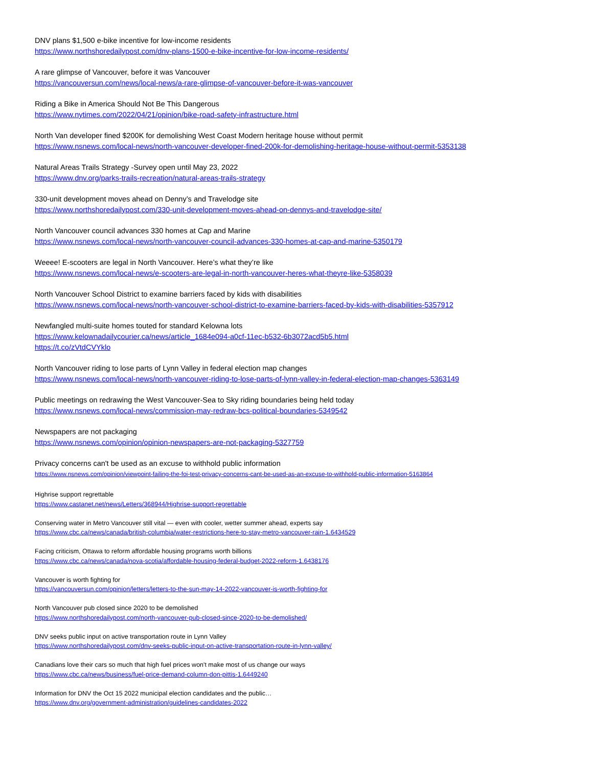DNV plans $1,500 e-bike incentive for low-income residents
https://www.northshoredailypost.com/dnv-plans-1500-e-bike-incentive-for-low-income-residents/
A rare glimpse of Vancouver, before it was Vancouver
https://vancouversun.com/news/local-news/a-rare-glimpse-of-vancouver-before-it-was-vancouver
Riding a Bike in America Should Not Be This Dangerous
https://www.nytimes.com/2022/04/21/opinion/bike-road-safety-infrastructure.html
North Van developer fined $200K for demolishing West Coast Modern heritage house without permit
https://www.nsnews.com/local-news/north-vancouver-developer-fined-200k-for-demolishing-heritage-house-without-permit-5353138
Natural Areas Trails Strategy -Survey open until May 23, 2022
https://www.dnv.org/parks-trails-recreation/natural-areas-trails-strategy
330-unit development moves ahead on Denny’s and Travelodge site
https://www.northshoredailypost.com/330-unit-development-moves-ahead-on-dennys-and-travelodge-site/
North Vancouver council advances 330 homes at Cap and Marine
https://www.nsnews.com/local-news/north-vancouver-council-advances-330-homes-at-cap-and-marine-5350179
Weeee! E-scooters are legal in North Vancouver. Here’s what they’re like
https://www.nsnews.com/local-news/e-scooters-are-legal-in-north-vancouver-heres-what-theyre-like-5358039
North Vancouver School District to examine barriers faced by kids with disabilities
https://www.nsnews.com/local-news/north-vancouver-school-district-to-examine-barriers-faced-by-kids-with-disabilities-5357912
Newfangled multi-suite homes touted for standard Kelowna lots
https://www.kelownadailycourier.ca/news/article_1684e094-a0cf-11ec-b532-6b3072acd5b5.html
https://t.co/zVtdCVYklo
North Vancouver riding to lose parts of Lynn Valley in federal election map changes
https://www.nsnews.com/local-news/north-vancouver-riding-to-lose-parts-of-lynn-valley-in-federal-election-map-changes-5363149
Public meetings on redrawing the West Vancouver-Sea to Sky riding boundaries being held today
https://www.nsnews.com/local-news/commission-may-redraw-bcs-political-boundaries-5349542
Newspapers are not packaging
https://www.nsnews.com/opinion/opinion-newspapers-are-not-packaging-5327759
Privacy concerns can't be used as an excuse to withhold public information
https://www.nsnews.com/opinion/viewpoint-failing-the-foi-test-privacy-concerns-cant-be-used-as-an-excuse-to-withhold-public-information-5163864
Highrise support regrettable
https://www.castanet.net/news/Letters/368944/Highrise-support-regrettable
Conserving water in Metro Vancouver still vital — even with cooler, wetter summer ahead, experts say
https://www.cbc.ca/news/canada/british-columbia/water-restrictions-here-to-stay-metro-vancouver-rain-1.6434529
Facing criticism, Ottawa to reform affordable housing programs worth billions
https://www.cbc.ca/news/canada/nova-scotia/affordable-housing-federal-budget-2022-reform-1.6438176
Vancouver is worth fighting for
https://vancouversun.com/opinion/letters/letters-to-the-sun-may-14-2022-vancouver-is-worth-fighting-for
North Vancouver pub closed since 2020 to be demolished
https://www.northshoredailypost.com/north-vancouver-pub-closed-since-2020-to-be-demolished/
DNV seeks public input on active transportation route in Lynn Valley
https://www.northshoredailypost.com/dnv-seeks-public-input-on-active-transportation-route-in-lynn-valley/
Canadians love their cars so much that high fuel prices won't make most of us change our ways
https://www.cbc.ca/news/business/fuel-price-demand-column-don-pittis-1.6449240
Information for DNV the Oct 15 2022 municipal election candidates and the public…
https://www.dnv.org/government-administration/guidelines-candidates-2022